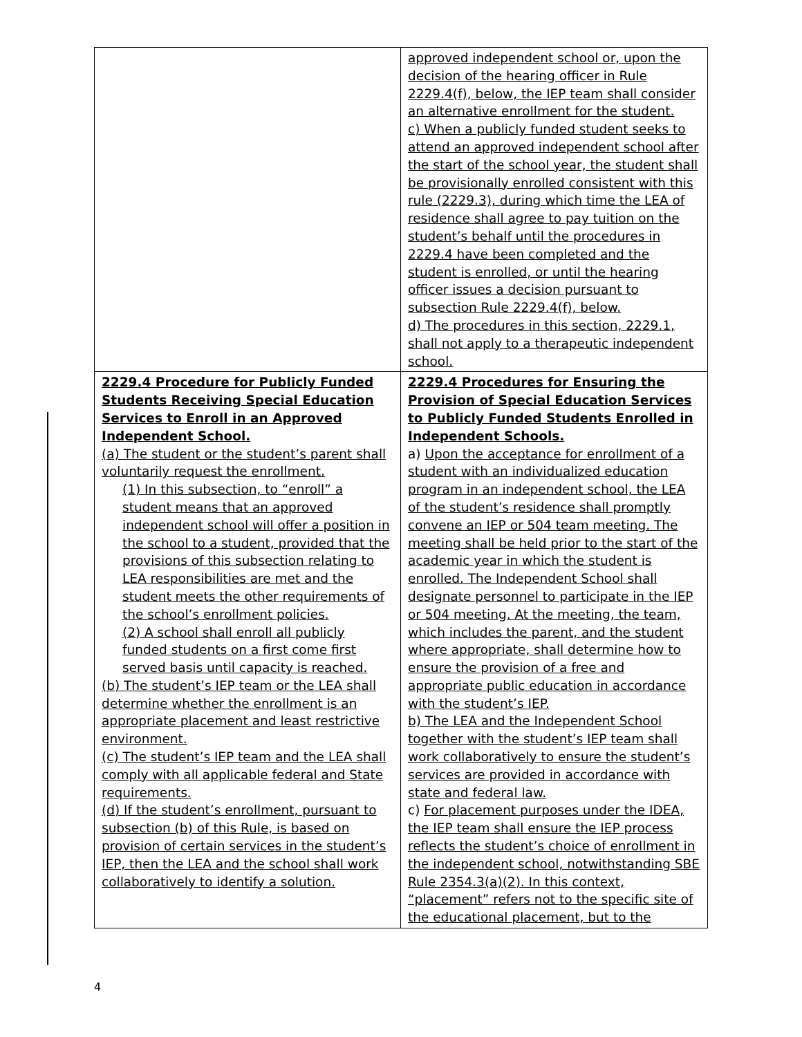| | approved independent school or, upon the decision of the hearing officer in Rule 2229.4(f), below, the IEP team shall consider an alternative enrollment for the student. c) When a publicly funded student seeks to attend an approved independent school after the start of the school year, the student shall be provisionally enrolled consistent with this rule (2229.3), during which time the LEA of residence shall agree to pay tuition on the student’s behalf until the procedures in 2229.4 have been completed and the student is enrolled, or until the hearing officer issues a decision pursuant to subsection Rule 2229.4(f), below. d) The procedures in this section, 2229.1, shall not apply to a therapeutic independent school. |
| 2229.4 Procedure for Publicly Funded Students Receiving Special Education Services to Enroll in an Approved Independent School. (a) The student or the student’s parent shall voluntarily request the enrollment. (1) In this subsection, to “enroll” a student means that an approved independent school will offer a position in the school to a student, provided that the provisions of this subsection relating to LEA responsibilities are met and the student meets the other requirements of the school’s enrollment policies. (2) A school shall enroll all publicly funded students on a first come first served basis until capacity is reached. (b) The student’s IEP team or the LEA shall determine whether the enrollment is an appropriate placement and least restrictive environment. (c) The student’s IEP team and the LEA shall comply with all applicable federal and State requirements. (d) If the student’s enrollment, pursuant to subsection (b) of this Rule, is based on provision of certain services in the student’s IEP, then the LEA and the school shall work collaboratively to identify a solution. | 2229.4 Procedures for Ensuring the Provision of Special Education Services to Publicly Funded Students Enrolled in Independent Schools. a) Upon the acceptance for enrollment of a student with an individualized education program in an independent school, the LEA of the student’s residence shall promptly convene an IEP or 504 team meeting. The meeting shall be held prior to the start of the academic year in which the student is enrolled. The Independent School shall designate personnel to participate in the IEP or 504 meeting. At the meeting, the team, which includes the parent, and the student where appropriate, shall determine how to ensure the provision of a free and appropriate public education in accordance with the student’s IEP. b) The LEA and the Independent School together with the student’s IEP team shall work collaboratively to ensure the student’s services are provided in accordance with state and federal law. c) For placement purposes under the IDEA, the IEP team shall ensure the IEP process reflects the student’s choice of enrollment in the independent school, notwithstanding SBE Rule 2354.3(a)(2). In this context, “placement” refers not to the specific site of the educational placement, but to the |
4